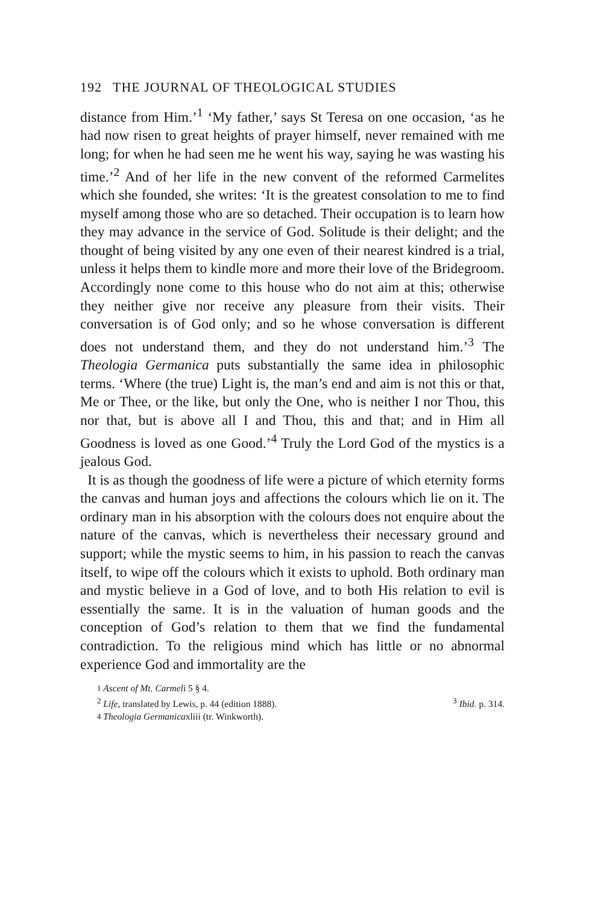192 THE JOURNAL OF THEOLOGICAL STUDIES
distance from Him.’<sup>1</sup> ‘My father,’ says St Teresa on one occasion, ‘as he had now risen to great heights of prayer himself, never remained with me long; for when he had seen me he went his way, saying he was wasting his time.’<sup>2</sup> And of her life in the new convent of the reformed Carmelites which she founded, she writes: ‘It is the greatest consolation to me to find myself among those who are so detached. Their occupation is to learn how they may advance in the service of God. Solitude is their delight; and the thought of being visited by any one even of their nearest kindred is a trial, unless it helps them to kindle more and more their love of the Bridegroom. Accordingly none come to this house who do not aim at this; otherwise they neither give nor receive any pleasure from their visits. Their conversation is of God only; and so he whose conversation is different does not understand them, and they do not understand him.’<sup>3</sup> The Theologia Germanica puts substantially the same idea in philosophic terms. ‘Where (the true) Light is, the man’s end and aim is not this or that, Me or Thee, or the like, but only the One, who is neither I nor Thou, this nor that, but is above all I and Thou, this and that; and in Him all Goodness is loved as one Good.’<sup>4</sup> Truly the Lord God of the mystics is a jealous God.
It is as though the goodness of life were a picture of which eternity forms the canvas and human joys and affections the colours which lie on it. The ordinary man in his absorption with the colours does not enquire about the nature of the canvas, which is nevertheless their necessary ground and support; while the mystic seems to him, in his passion to reach the canvas itself, to wipe off the colours which it exists to uphold. Both ordinary man and mystic believe in a God of love, and to both His relation to evil is essentially the same. It is in the valuation of human goods and the conception of God’s relation to them that we find the fundamental contradiction. To the religious mind which has little or no abnormal experience God and immortality are the
<sup>1</sup> Ascent of Mt. Carmel i 5 § 4.
<sup>2</sup> Life, translated by Lewis, p. 44 (edition 1888). <sup>3</sup> Ibid. p. 314.
<sup>4</sup> Theologia Germanica xliii (tr. Winkworth).